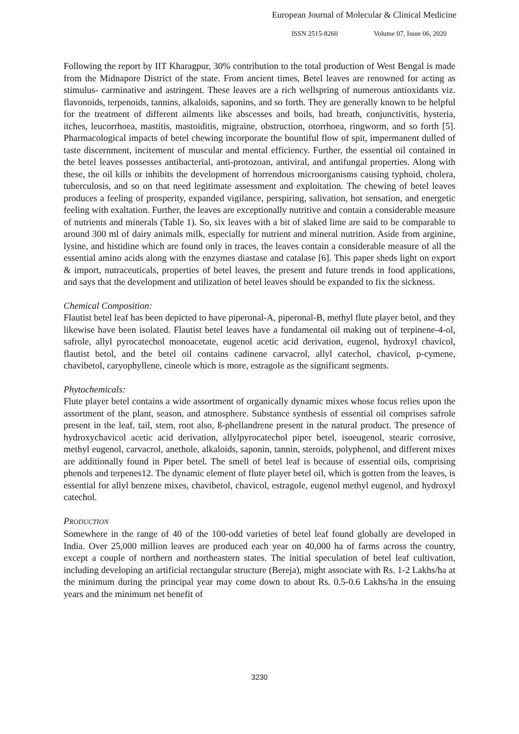European Journal of Molecular & Clinical Medicine
ISSN 2515-8260 Volume 07, Issue 06, 2020
Following the report by IIT Kharagpur, 30% contribution to the total production of West Bengal is made from the Midnapore District of the state. From ancient times, Betel leaves are renowned for acting as stimulus- carminative and astringent. These leaves are a rich wellspring of numerous antioxidants viz. flavonoids, terpenoids, tannins, alkaloids, saponins, and so forth. They are generally known to be helpful for the treatment of different ailments like abscesses and boils, bad breath, conjunctivitis, hysteria, itches, leucorrhoea, mastitis, mastoiditis, migraine, obstruction, otorrhoea, ringworm, and so forth [5]. Pharmacological impacts of betel chewing incorporate the bountiful flow of spit, impermanent dulled of taste discernment, incitement of muscular and mental efficiency. Further, the essential oil contained in the betel leaves possesses antibacterial, anti-protozoan, antiviral, and antifungal properties. Along with these, the oil kills or inhibits the development of horrendous microorganisms causing typhoid, cholera, tuberculosis, and so on that need legitimate assessment and exploitation. The chewing of betel leaves produces a feeling of prosperity, expanded vigilance, perspiring, salivation, hot sensation, and energetic feeling with exaltation. Further, the leaves are exceptionally nutritive and contain a considerable measure of nutrients and minerals (Table 1). So, six leaves with a bit of slaked lime are said to be comparable to around 300 ml of dairy animals milk, especially for nutrient and mineral nutrition. Aside from arginine, lysine, and histidine which are found only in traces, the leaves contain a considerable measure of all the essential amino acids along with the enzymes diastase and catalase [6]. This paper sheds light on export & import, nutraceuticals, properties of betel leaves, the present and future trends in food applications, and says that the development and utilization of betel leaves should be expanded to fix the sickness.
Chemical Composition:
Flautist betel leaf has been depicted to have piperonal-A, piperonal-B, methyl flute player betol, and they likewise have been isolated. Flautist betel leaves have a fundamental oil making out of terpinene-4-ol, safrole, allyl pyrocatechol monoacetate, eugenol acetic acid derivation, eugenol, hydroxyl chavicol, flautist betol, and the betel oil contains cadinene carvacrol, allyl catechol, chavicol, p-cymene, chavibetol, caryophyllene, cineole which is more, estragole as the significant segments.
Phytochemicals:
Flute player betel contains a wide assortment of organically dynamic mixes whose focus relies upon the assortment of the plant, season, and atmosphere. Substance synthesis of essential oil comprises safrole present in the leaf, tail, stem, root also, ß-phellandrene present in the natural product. The presence of hydroxychavicol acetic acid derivation, allylpyrocatechol piper betel, isoeugenol, stearic corrosive, methyl eugenol, carvacrol, anethole, alkaloids, saponin, tannin, steroids, polyphenol, and different mixes are additionally found in Piper betel. The smell of betel leaf is because of essential oils, comprising phenols and terpenes12. The dynamic element of flute player betel oil, which is gotten from the leaves, is essential for allyl benzene mixes, chavibetol, chavicol, estragole, eugenol methyl eugenol, and hydroxyl catechol.
PRODUCTION
Somewhere in the range of 40 of the 100-odd varieties of betel leaf found globally are developed in India. Over 25,000 million leaves are produced each year on 40,000 ha of farms across the country, except a couple of northern and northeastern states. The initial speculation of betel leaf cultivation, including developing an artificial rectangular structure (Bereja), might associate with Rs. 1-2 Lakhs/ha at the minimum during the principal year may come down to about Rs. 0.5-0.6 Lakhs/ha in the ensuing years and the minimum net benefit of
3230